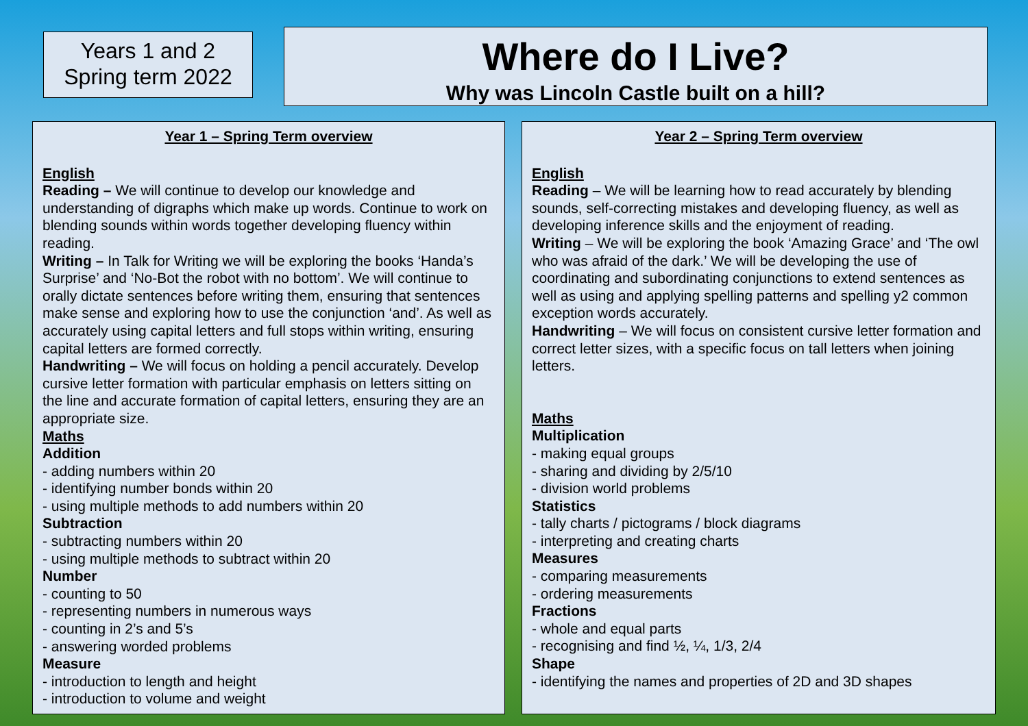Years 1 and 2
Spring term 2022
Where do I Live?
Why was Lincoln Castle built on a hill?
Year 1 – Spring Term overview
English
Reading – We will continue to develop our knowledge and understanding of digraphs which make up words. Continue to work on blending sounds within words together developing fluency within reading.
Writing – In Talk for Writing we will be exploring the books ‘Handa’s Surprise’ and ‘No-Bot the robot with no bottom’. We will continue to orally dictate sentences before writing them, ensuring that sentences make sense and exploring how to use the conjunction ‘and’. As well as accurately using capital letters and full stops within writing, ensuring capital letters are formed correctly.
Handwriting – We will focus on holding a pencil accurately. Develop cursive letter formation with particular emphasis on letters sitting on the line and accurate formation of capital letters, ensuring they are an appropriate size.
Maths
Addition
- adding numbers within 20
- identifying number bonds within 20
- using multiple methods to add numbers within 20
Subtraction
- subtracting numbers within 20
- using multiple methods to subtract within 20
Number
- counting to 50
- representing numbers in numerous ways
- counting in 2’s and 5’s
- answering worded problems
Measure
- introduction to length and height
- introduction to volume and weight
Year 2 – Spring Term overview
English
Reading – We will be learning how to read accurately by blending sounds, self-correcting mistakes and developing fluency, as well as developing inference skills and the enjoyment of reading.
Writing – We will be exploring the book ‘Amazing Grace’ and ‘The owl who was afraid of the dark.’ We will be developing the use of coordinating and subordinating conjunctions to extend sentences as well as using and applying spelling patterns and spelling y2 common exception words accurately.
Handwriting – We will focus on consistent cursive letter formation and correct letter sizes, with a specific focus on tall letters when joining letters.
Maths
Multiplication
- making equal groups
- sharing and dividing by 2/5/10
- division world problems
Statistics
- tally charts / pictograms / block diagrams
- interpreting and creating charts
Measures
- comparing measurements
- ordering measurements
Fractions
- whole and equal parts
- recognising and find ½, ¼, 1/3, 2/4
Shape
- identifying the names and properties of 2D and 3D shapes